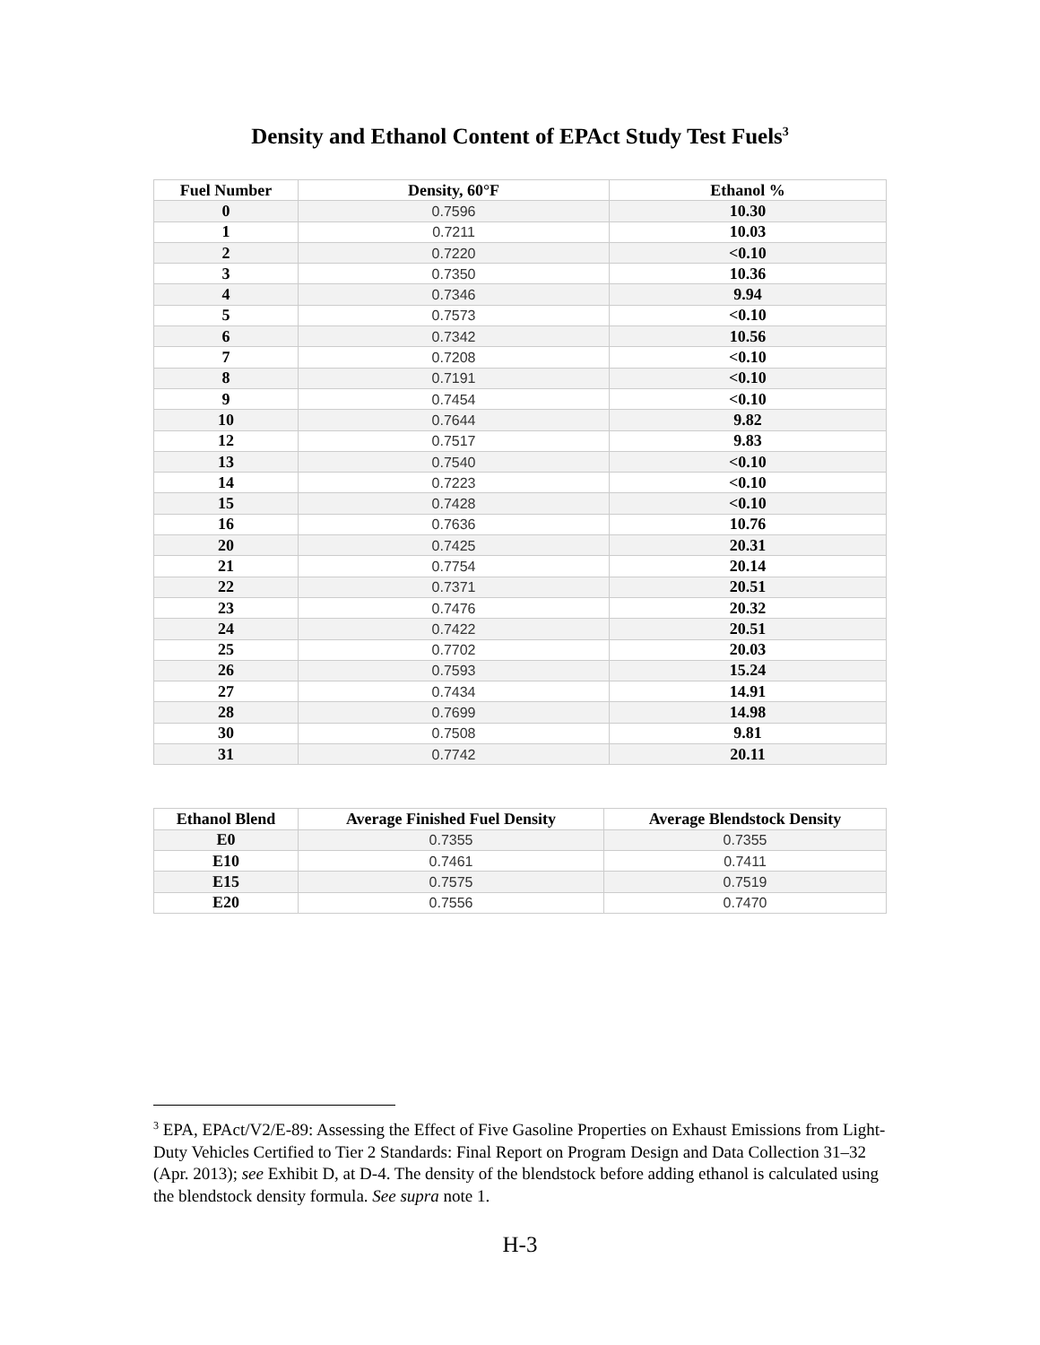Density and Ethanol Content of EPAct Study Test Fuels<sup>3</sup>
| Fuel Number | Density, 60°F | Ethanol % |
| --- | --- | --- |
| 0 | 0.7596 | 10.30 |
| 1 | 0.7211 | 10.03 |
| 2 | 0.7220 | <0.10 |
| 3 | 0.7350 | 10.36 |
| 4 | 0.7346 | 9.94 |
| 5 | 0.7573 | <0.10 |
| 6 | 0.7342 | 10.56 |
| 7 | 0.7208 | <0.10 |
| 8 | 0.7191 | <0.10 |
| 9 | 0.7454 | <0.10 |
| 10 | 0.7644 | 9.82 |
| 12 | 0.7517 | 9.83 |
| 13 | 0.7540 | <0.10 |
| 14 | 0.7223 | <0.10 |
| 15 | 0.7428 | <0.10 |
| 16 | 0.7636 | 10.76 |
| 20 | 0.7425 | 20.31 |
| 21 | 0.7754 | 20.14 |
| 22 | 0.7371 | 20.51 |
| 23 | 0.7476 | 20.32 |
| 24 | 0.7422 | 20.51 |
| 25 | 0.7702 | 20.03 |
| 26 | 0.7593 | 15.24 |
| 27 | 0.7434 | 14.91 |
| 28 | 0.7699 | 14.98 |
| 30 | 0.7508 | 9.81 |
| 31 | 0.7742 | 20.11 |
| Ethanol Blend | Average Finished Fuel Density | Average Blendstock Density |
| --- | --- | --- |
| E0 | 0.7355 | 0.7355 |
| E10 | 0.7461 | 0.7411 |
| E15 | 0.7575 | 0.7519 |
| E20 | 0.7556 | 0.7470 |
<sup>3</sup> EPA, EPAct/V2/E-89: Assessing the Effect of Five Gasoline Properties on Exhaust Emissions from Light-Duty Vehicles Certified to Tier 2 Standards: Final Report on Program Design and Data Collection 31–32 (Apr. 2013); see Exhibit D, at D-4. The density of the blendstock before adding ethanol is calculated using the blendstock density formula. See supra note 1.
H-3